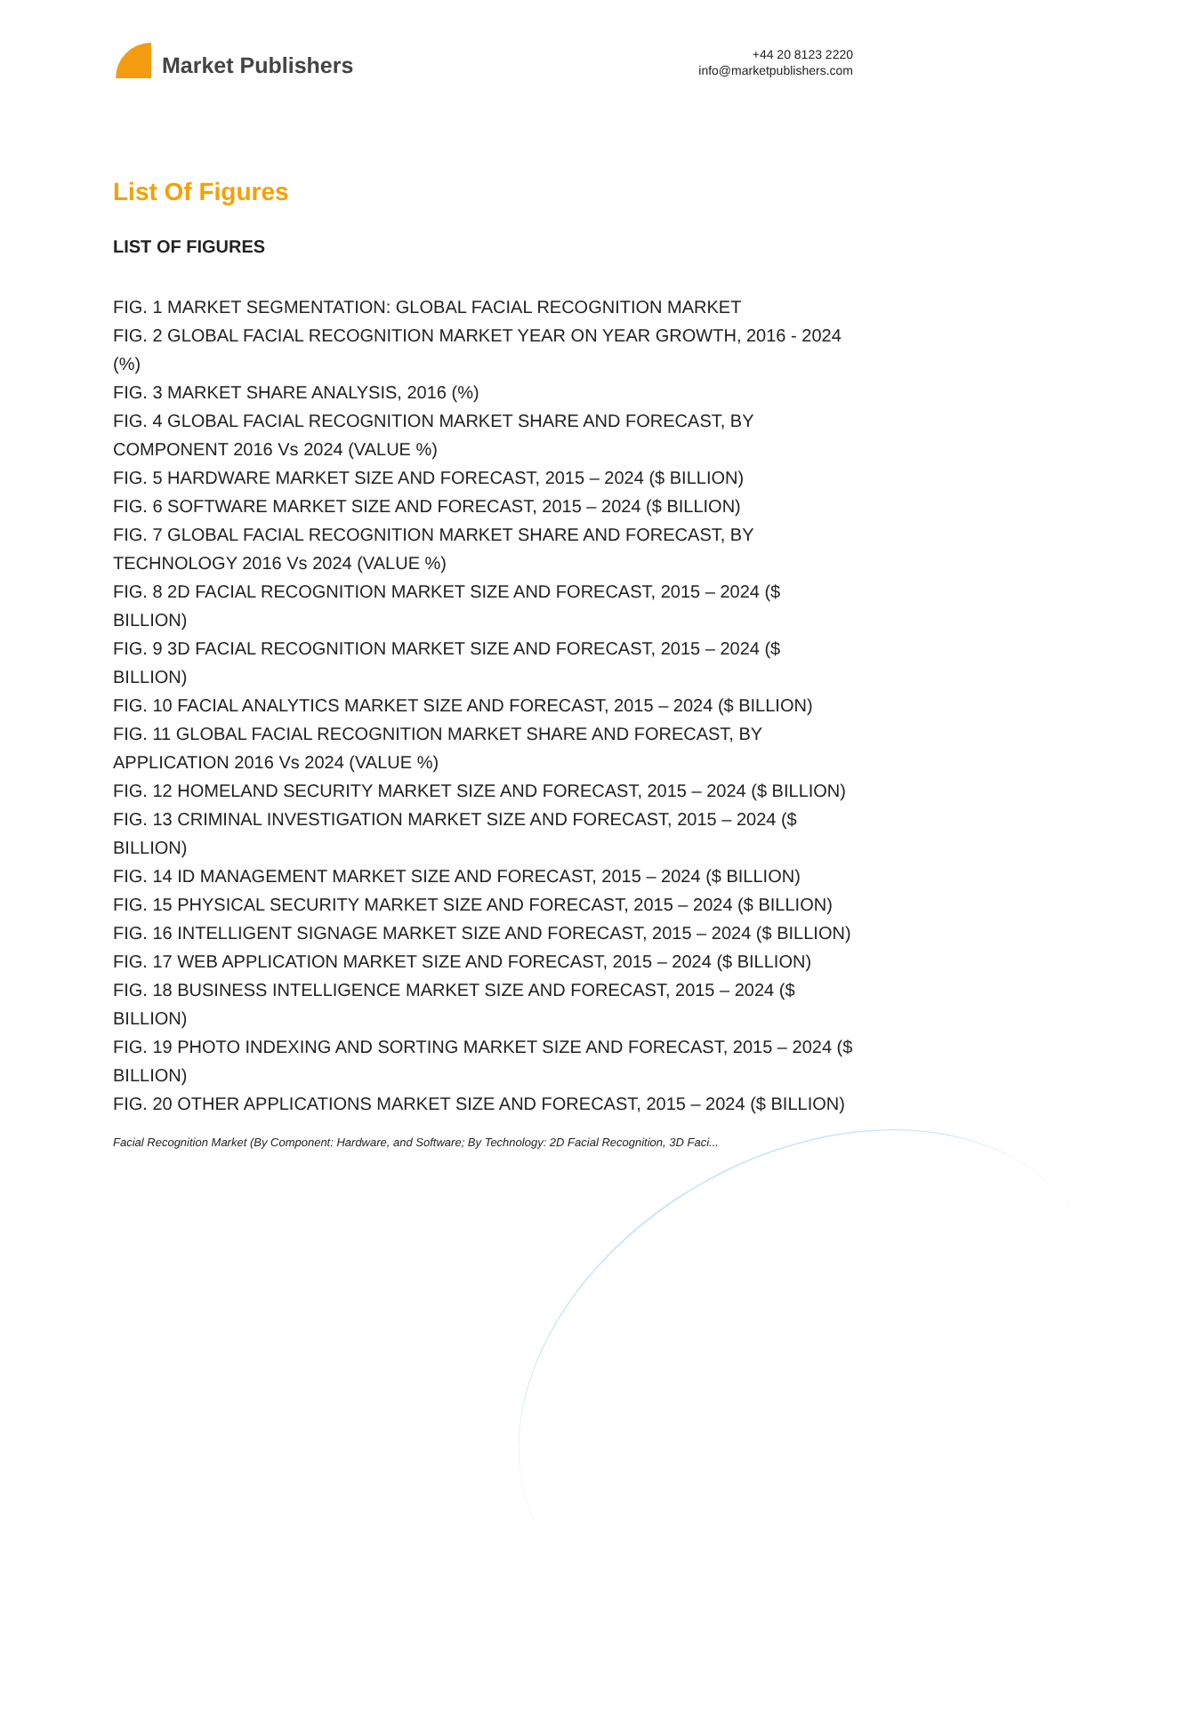Market Publishers
+44 20 8123 2220
info@marketpublishers.com
List Of Figures
LIST OF FIGURES
FIG. 1 MARKET SEGMENTATION: GLOBAL FACIAL RECOGNITION MARKET
FIG. 2 GLOBAL FACIAL RECOGNITION MARKET YEAR ON YEAR GROWTH, 2016 - 2024 (%)
FIG. 3 MARKET SHARE ANALYSIS, 2016 (%)
FIG. 4 GLOBAL FACIAL RECOGNITION MARKET SHARE AND FORECAST, BY COMPONENT 2016 Vs 2024 (VALUE %)
FIG. 5 HARDWARE MARKET SIZE AND FORECAST, 2015 – 2024 ($ BILLION)
FIG. 6 SOFTWARE MARKET SIZE AND FORECAST, 2015 – 2024 ($ BILLION)
FIG. 7 GLOBAL FACIAL RECOGNITION MARKET SHARE AND FORECAST, BY TECHNOLOGY 2016 Vs 2024 (VALUE %)
FIG. 8 2D FACIAL RECOGNITION MARKET SIZE AND FORECAST, 2015 – 2024 ($ BILLION)
FIG. 9 3D FACIAL RECOGNITION MARKET SIZE AND FORECAST, 2015 – 2024 ($ BILLION)
FIG. 10 FACIAL ANALYTICS MARKET SIZE AND FORECAST, 2015 – 2024 ($ BILLION)
FIG. 11 GLOBAL FACIAL RECOGNITION MARKET SHARE AND FORECAST, BY APPLICATION 2016 Vs 2024 (VALUE %)
FIG. 12 HOMELAND SECURITY MARKET SIZE AND FORECAST, 2015 – 2024 ($ BILLION)
FIG. 13 CRIMINAL INVESTIGATION MARKET SIZE AND FORECAST, 2015 – 2024 ($ BILLION)
FIG. 14 ID MANAGEMENT MARKET SIZE AND FORECAST, 2015 – 2024 ($ BILLION)
FIG. 15 PHYSICAL SECURITY MARKET SIZE AND FORECAST, 2015 – 2024 ($ BILLION)
FIG. 16 INTELLIGENT SIGNAGE MARKET SIZE AND FORECAST, 2015 – 2024 ($ BILLION)
FIG. 17 WEB APPLICATION MARKET SIZE AND FORECAST, 2015 – 2024 ($ BILLION)
FIG. 18 BUSINESS INTELLIGENCE MARKET SIZE AND FORECAST, 2015 – 2024 ($ BILLION)
FIG. 19 PHOTO INDEXING AND SORTING MARKET SIZE AND FORECAST, 2015 – 2024 ($ BILLION)
FIG. 20 OTHER APPLICATIONS MARKET SIZE AND FORECAST, 2015 – 2024 ($ BILLION)
Facial Recognition Market (By Component: Hardware, and Software; By Technology: 2D Facial Recognition, 3D Faci...